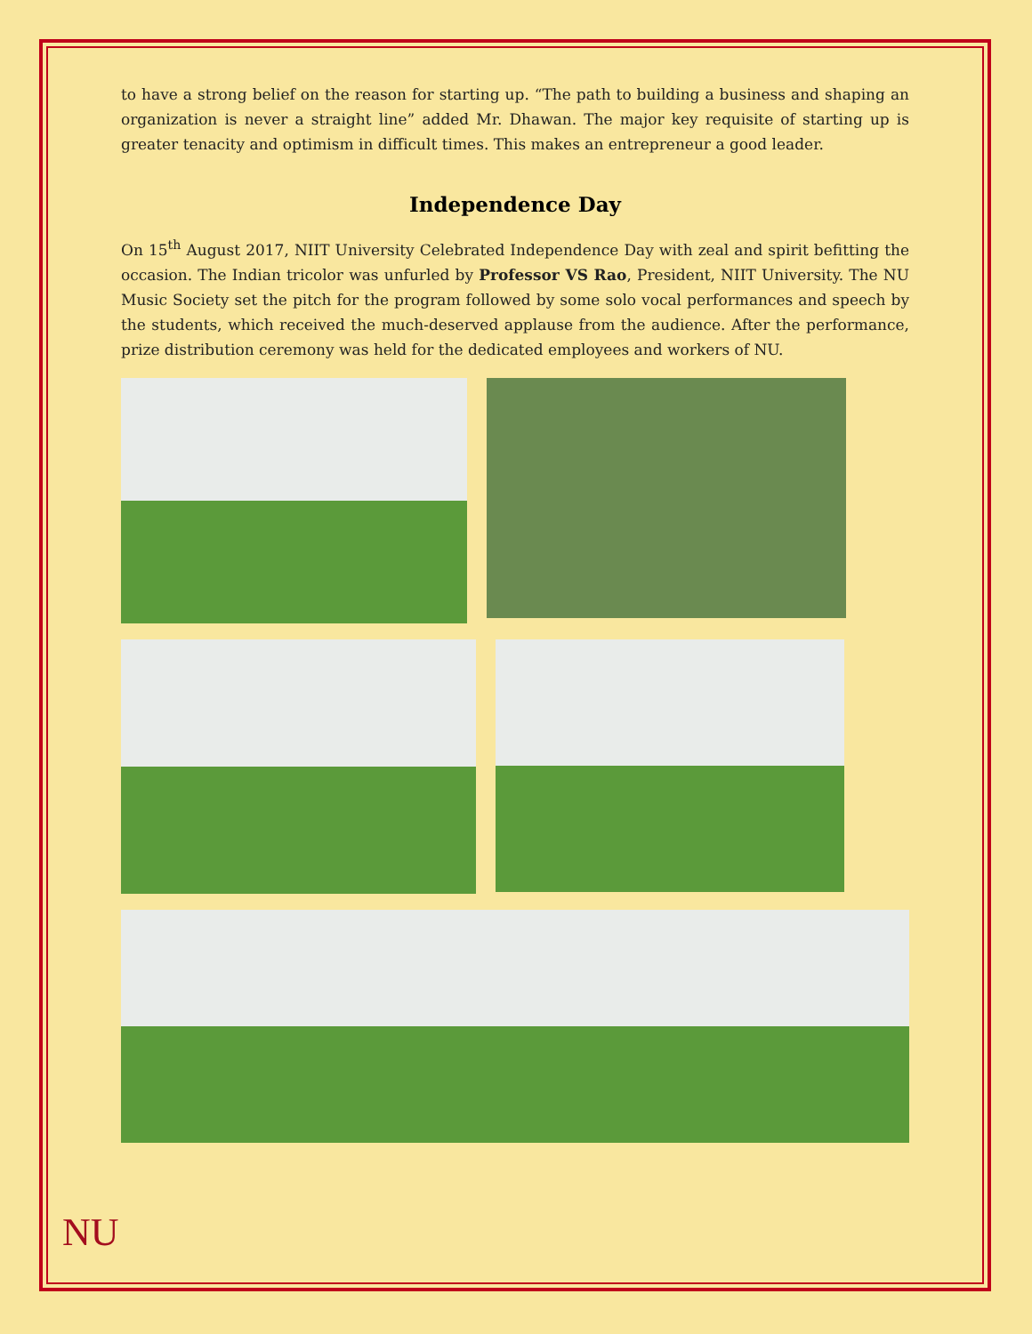to have a strong belief on the reason for starting up. “The path to building a business and shaping an organization is never a straight line” added Mr. Dhawan. The major key requisite of starting up is greater tenacity and optimism in difficult times. This makes an entrepreneur a good leader.
Independence Day
On 15<sup>th</sup> August 2017, NIIT University Celebrated Independence Day with zeal and spirit befitting the occasion. The Indian tricolor was unfurled by Professor VS Rao, President, NIIT University. The NU Music Society set the pitch for the program followed by some solo vocal performances and speech by the students, which received the much-deserved applause from the audience. After the performance, prize distribution ceremony was held for the dedicated employees and workers of NU.
NU